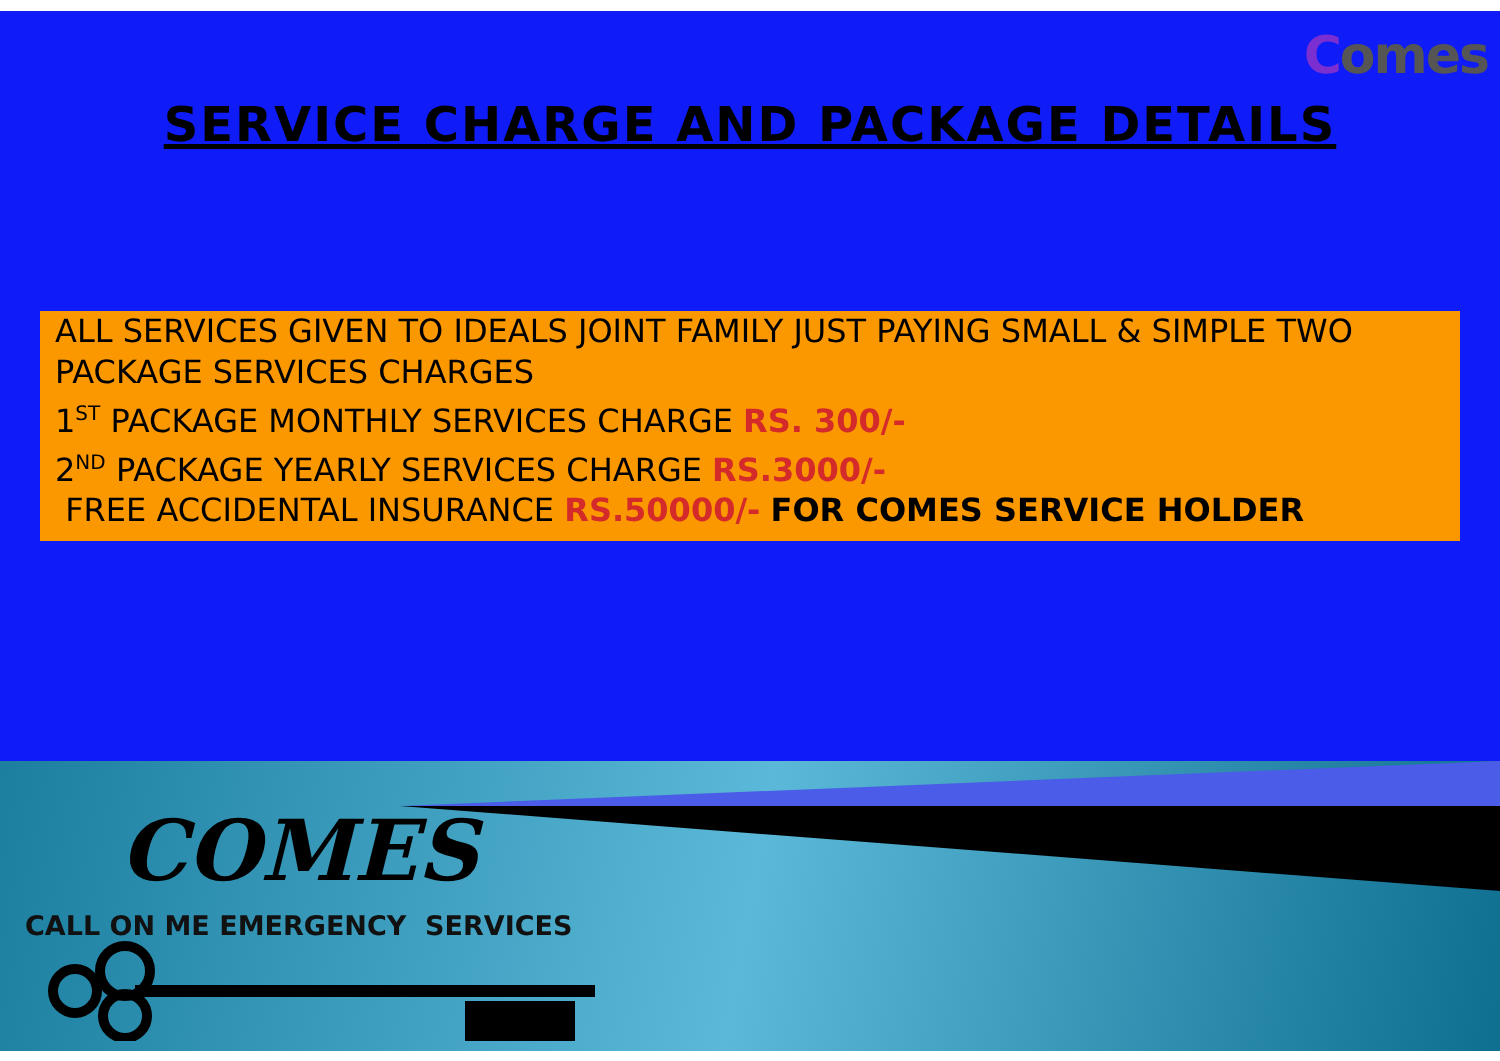Comes
SERVICE CHARGE AND PACKAGE DETAILS
ALL SERVICES GIVEN TO IDEALS JOINT FAMILY JUST PAYING SMALL & SIMPLE TWO PACKAGE SERVICES CHARGES
1<sup>ST</sup> PACKAGE MONTHLY SERVICES CHARGE RS. 300/-
2<sup>ND</sup> PACKAGE YEARLY SERVICES CHARGE RS.3000/-
FREE ACCIDENTAL INSURANCE RS.50000/- FOR COMES SERVICE HOLDER
COMES
CALL ON ME EMERGENCY SERVICES